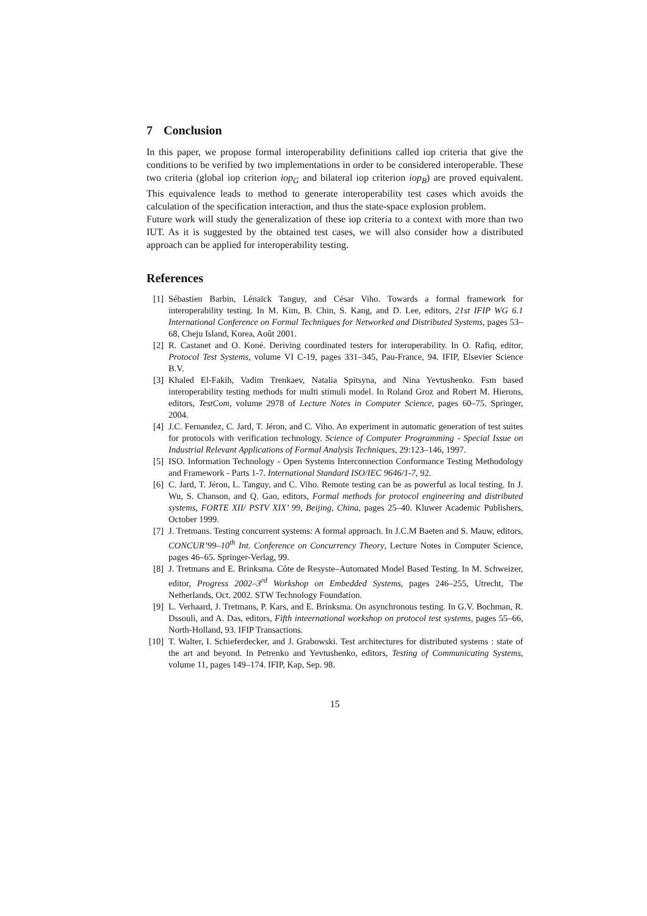7 Conclusion
In this paper, we propose formal interoperability definitions called iop criteria that give the conditions to be verified by two implementations in order to be considered interoperable. These two criteria (global iop criterion iop<sub>G</sub> and bilateral iop criterion iop<sub>B</sub>) are proved equivalent. This equivalence leads to method to generate interoperability test cases which avoids the calculation of the specification interaction, and thus the state-space explosion problem.
Future work will study the generalization of these iop criteria to a context with more than two IUT. As it is suggested by the obtained test cases, we will also consider how a distributed approach can be applied for interoperability testing.
References
[1] Sébastien Barbin, Lénaïck Tanguy, and César Viho. Towards a formal framework for interoperability testing. In M. Kim, B. Chin, S. Kang, and D. Lee, editors, 21st IFIP WG 6.1 International Conference on Formal Techniques for Networked and Distributed Systems, pages 53–68, Cheju Island, Korea, Août 2001.
[2] R. Castanet and O. Koné. Deriving coordinated testers for interoperability. In O. Rafiq, editor, Protocol Test Systems, volume VI C-19, pages 331–345, Pau-France, 94. IFIP, Elsevier Science B.V.
[3] Khaled El-Fakih, Vadim Trenkaev, Natalia Spitsyna, and Nina Yevtushenko. Fsm based interoperability testing methods for multi stimuli model. In Roland Groz and Robert M. Hierons, editors, TestCom, volume 2978 of Lecture Notes in Computer Science, pages 60–75. Springer, 2004.
[4] J.C. Fernandez, C. Jard, T. Jéron, and C. Viho. An experiment in automatic generation of test suites for protocols with verification technology. Science of Computer Programming - Special Issue on Industrial Relevant Applications of Formal Analysis Techniques, 29:123–146, 1997.
[5] ISO. Information Technology - Open Systems Interconnection Conformance Testing Methodology and Framework - Parts 1-7. International Standard ISO/IEC 9646/1-7, 92.
[6] C. Jard, T. Jéron, L. Tanguy, and C. Viho. Remote testing can be as powerful as local testing. In J. Wu, S. Chanson, and Q. Gao, editors, Formal methods for protocol engineering and distributed systems, FORTE XII/ PSTV XIX’ 99, Beijing, China, pages 25–40. Kluwer Academic Publishers, October 1999.
[7] J. Tretmans. Testing concurrent systems: A formal approach. In J.C.M Baeten and S. Mauw, editors, CONCUR’99–10<sup>th</sup> Int. Conference on Concurrency Theory, Lecture Notes in Computer Science, pages 46–65. Springer-Verlag, 99.
[8] J. Tretmans and E. Brinksma. Côte de Resyste–Automated Model Based Testing. In M. Schweizer, editor, Progress 2002–3<sup>rd</sup> Workshop on Embedded Systems, pages 246–255, Utrecht, The Netherlands, Oct. 2002. STW Technology Foundation.
[9] L. Verhaard, J. Tretmans, P. Kars, and E. Brinksma. On asynchronous testing. In G.V. Bochman, R. Dssouli, and A. Das, editors, Fifth inteernational workshop on protocol test systems, pages 55–66, North-Holland, 93. IFIP Transactions.
[10] T. Walter, I. Schieferdecker, and J. Grabowski. Test architectures for distributed systems : state of the art and beyond. In Petrenko and Yevtushenko, editors, Testing of Communicating Systems, volume 11, pages 149–174. IFIP, Kap, Sep. 98.
15